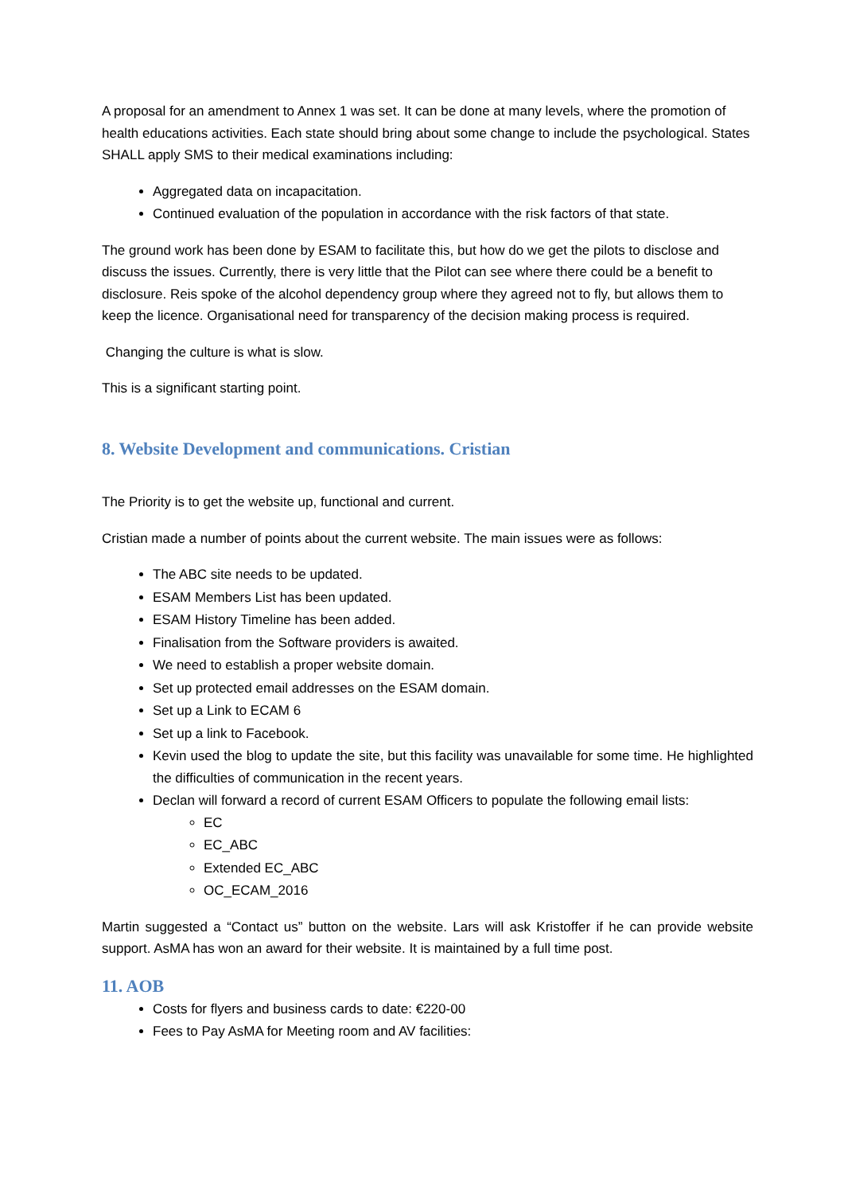A proposal for an amendment to Annex 1 was set. It can be done at many levels, where the promotion of health educations activities. Each state should bring about some change to include the psychological. States SHALL apply SMS to their medical examinations including:
Aggregated data on incapacitation.
Continued evaluation of the population in accordance with the risk factors of that state.
The ground work has been done by ESAM to facilitate this, but how do we get the pilots to disclose and discuss the issues. Currently, there is very little that the Pilot can see where there could be a benefit to disclosure. Reis spoke of the alcohol dependency group where they agreed not to fly, but allows them to keep the licence. Organisational need for transparency of the decision making process is required.
Changing the culture is what is slow.
This is a significant starting point.
8. Website Development and communications. Cristian
The Priority is to get the website up, functional and current.
Cristian made a number of points about the current website. The main issues were as follows:
The ABC site needs to be updated.
ESAM Members List has been updated.
ESAM History Timeline has been added.
Finalisation from the Software providers is awaited.
We need to establish a proper website domain.
Set up protected email addresses on the ESAM domain.
Set up a Link to ECAM 6
Set up a link to Facebook.
Kevin used the blog to update the site, but this facility was unavailable for some time. He highlighted the difficulties of communication in the recent years.
Declan will forward a record of current ESAM Officers to populate the following email lists:
EC
EC_ABC
Extended EC_ABC
OC_ECAM_2016
Martin suggested a “Contact us” button on the website. Lars will ask Kristoffer if he can provide website support. AsMA has won an award for their website. It is maintained by a full time post.
11. AOB
Costs for flyers and business cards to date: €220-00
Fees to Pay AsMA for Meeting room and AV facilities: